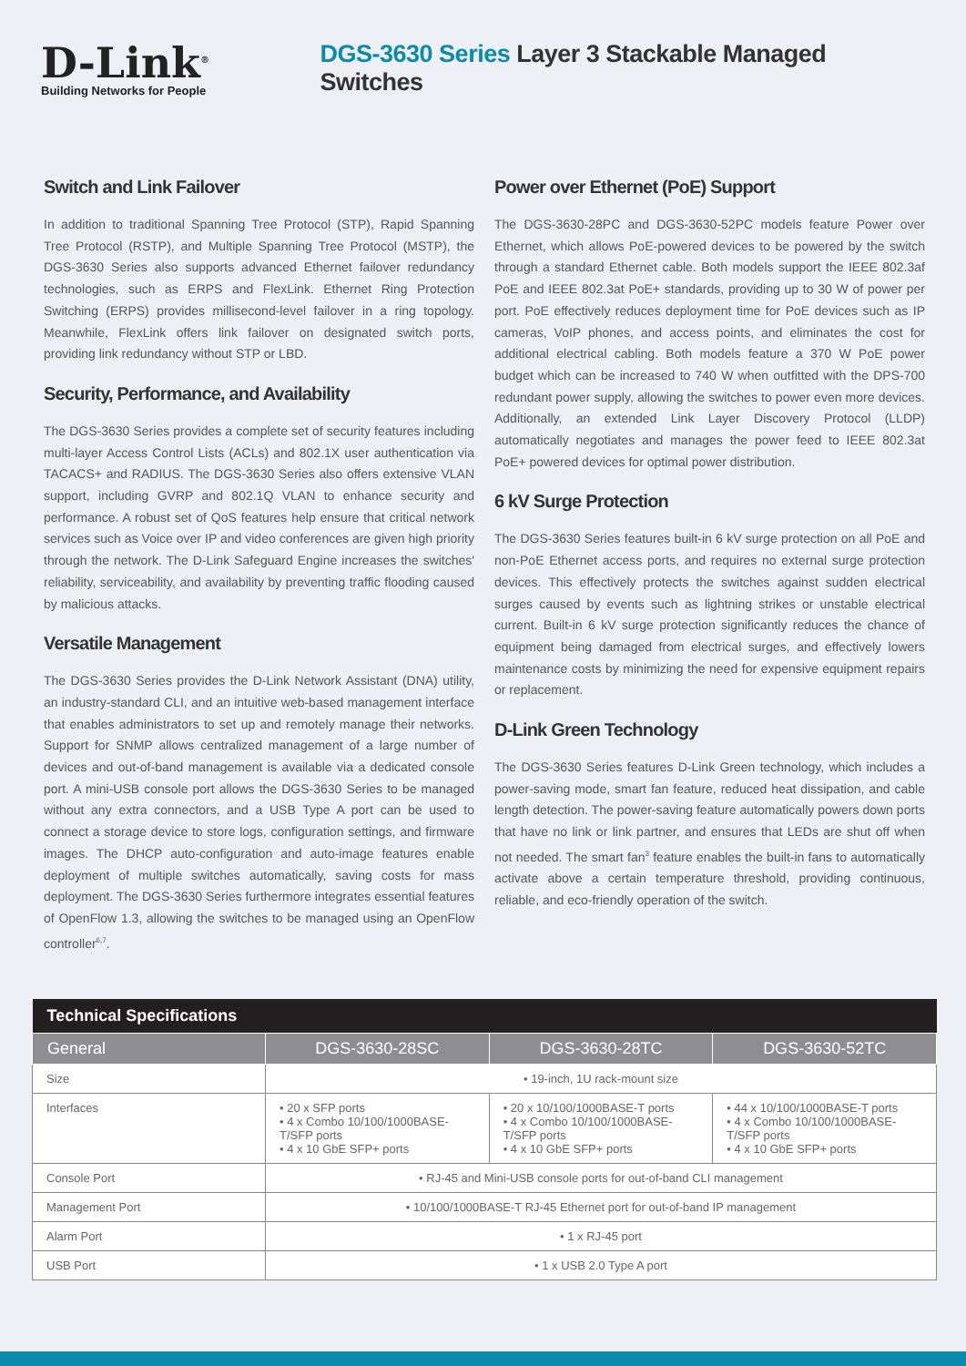D-Link<sup>®</sup>
Building Networks for People
DGS-3630 Series Layer 3 Stackable Managed Switches
Switch and Link Failover
In addition to traditional Spanning Tree Protocol (STP), Rapid Spanning Tree Protocol (RSTP), and Multiple Spanning Tree Protocol (MSTP), the DGS-3630 Series also supports advanced Ethernet failover redundancy technologies, such as ERPS and FlexLink. Ethernet Ring Protection Switching (ERPS) provides millisecond-level failover in a ring topology. Meanwhile, FlexLink offers link failover on designated switch ports, providing link redundancy without STP or LBD.
Security, Performance, and Availability
The DGS-3630 Series provides a complete set of security features including multi-layer Access Control Lists (ACLs) and 802.1X user authentication via TACACS+ and RADIUS. The DGS-3630 Series also offers extensive VLAN support, including GVRP and 802.1Q VLAN to enhance security and performance. A robust set of QoS features help ensure that critical network services such as Voice over IP and video conferences are given high priority through the network. The D-Link Safeguard Engine increases the switches' reliability, serviceability, and availability by preventing traffic flooding caused by malicious attacks.
Versatile Management
The DGS-3630 Series provides the D-Link Network Assistant (DNA) utility, an industry-standard CLI, and an intuitive web-based management interface that enables administrators to set up and remotely manage their networks. Support for SNMP allows centralized management of a large number of devices and out-of-band management is available via a dedicated console port. A mini-USB console port allows the DGS-3630 Series to be managed without any extra connectors, and a USB Type A port can be used to connect a storage device to store logs, configuration settings, and firmware images. The DHCP auto-configuration and auto-image features enable deployment of multiple switches automatically, saving costs for mass deployment. The DGS-3630 Series furthermore integrates essential features of OpenFlow 1.3, allowing the switches to be managed using an OpenFlow controller<sup>6,7</sup>.
Power over Ethernet (PoE) Support
The DGS-3630-28PC and DGS-3630-52PC models feature Power over Ethernet, which allows PoE-powered devices to be powered by the switch through a standard Ethernet cable. Both models support the IEEE 802.3af PoE and IEEE 802.3at PoE+ standards, providing up to 30 W of power per port. PoE effectively reduces deployment time for PoE devices such as IP cameras, VoIP phones, and access points, and eliminates the cost for additional electrical cabling. Both models feature a 370 W PoE power budget which can be increased to 740 W when outfitted with the DPS-700 redundant power supply, allowing the switches to power even more devices. Additionally, an extended Link Layer Discovery Protocol (LLDP) automatically negotiates and manages the power feed to IEEE 802.3at PoE+ powered devices for optimal power distribution.
6 kV Surge Protection
The DGS-3630 Series features built-in 6 kV surge protection on all PoE and non-PoE Ethernet access ports, and requires no external surge protection devices. This effectively protects the switches against sudden electrical surges caused by events such as lightning strikes or unstable electrical current. Built-in 6 kV surge protection significantly reduces the chance of equipment being damaged from electrical surges, and effectively lowers maintenance costs by minimizing the need for expensive equipment repairs or replacement.
D-Link Green Technology
The DGS-3630 Series features D-Link Green technology, which includes a power-saving mode, smart fan feature, reduced heat dissipation, and cable length detection. The power-saving feature automatically powers down ports that have no link or link partner, and ensures that LEDs are shut off when not needed. The smart fan<sup>3</sup> feature enables the built-in fans to automatically activate above a certain temperature threshold, providing continuous, reliable, and eco-friendly operation of the switch.
| Technical Specifications | | | |
| --- | --- | --- | --- |
| General | DGS-3630-28SC | DGS-3630-28TC | DGS-3630-52TC |
| Size | • 19-inch, 1U rack-mount size | | |
| Interfaces | • 20 x SFP ports • 4 x Combo 10/100/1000BASE-T/SFP ports • 4 x 10 GbE SFP+ ports | • 20 x 10/100/1000BASE-T ports • 4 x Combo 10/100/1000BASE-T/SFP ports • 4 x 10 GbE SFP+ ports | • 44 x 10/100/1000BASE-T ports • 4 x Combo 10/100/1000BASE-T/SFP ports • 4 x 10 GbE SFP+ ports |
| Console Port | • RJ-45 and Mini-USB console ports for out-of-band CLI management | | |
| Management Port | • 10/100/1000BASE-T RJ-45 Ethernet port for out-of-band IP management | | |
| Alarm Port | • 1 x RJ-45 port | | |
| USB Port | • 1 x USB 2.0 Type A port | | |